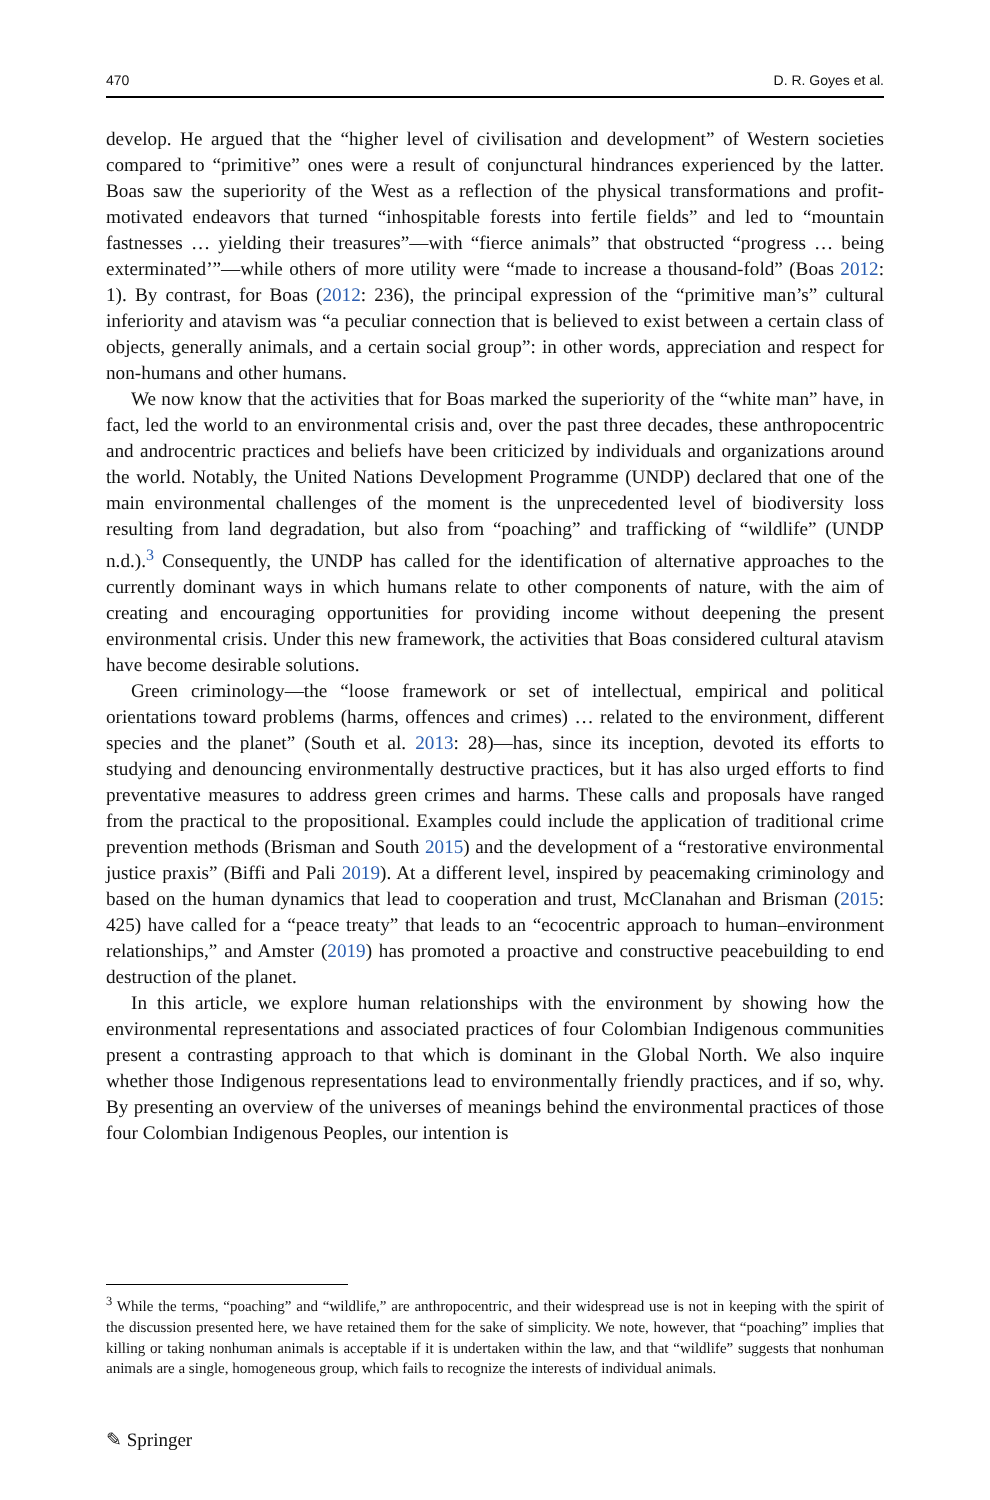470 D. R. Goyes et al.
develop. He argued that the “higher level of civilisation and development” of Western societies compared to “primitive” ones were a result of conjunctural hindrances experienced by the latter. Boas saw the superiority of the West as a reflection of the physical transformations and profit-motivated endeavors that turned “inhospitable forests into fertile fields” and led to “mountain fastnesses … yielding their treasures”—with “fierce animals” that obstructed “progress … being exterminated’”—while others of more utility were “made to increase a thousand-fold” (Boas 2012: 1). By contrast, for Boas (2012: 236), the principal expression of the “primitive man’s” cultural inferiority and atavism was “a peculiar connection that is believed to exist between a certain class of objects, generally animals, and a certain social group”: in other words, appreciation and respect for non-humans and other humans.
We now know that the activities that for Boas marked the superiority of the “white man” have, in fact, led the world to an environmental crisis and, over the past three decades, these anthropocentric and androcentric practices and beliefs have been criticized by individuals and organizations around the world. Notably, the United Nations Development Programme (UNDP) declared that one of the main environmental challenges of the moment is the unprecedented level of biodiversity loss resulting from land degradation, but also from “poaching” and trafficking of “wildlife” (UNDP n.d.).<sup>3</sup> Consequently, the UNDP has called for the identification of alternative approaches to the currently dominant ways in which humans relate to other components of nature, with the aim of creating and encouraging opportunities for providing income without deepening the present environmental crisis. Under this new framework, the activities that Boas considered cultural atavism have become desirable solutions.
Green criminology—the “loose framework or set of intellectual, empirical and political orientations toward problems (harms, offences and crimes) … related to the environment, different species and the planet” (South et al. 2013: 28)—has, since its inception, devoted its efforts to studying and denouncing environmentally destructive practices, but it has also urged efforts to find preventative measures to address green crimes and harms. These calls and proposals have ranged from the practical to the propositional. Examples could include the application of traditional crime prevention methods (Brisman and South 2015) and the development of a “restorative environmental justice praxis” (Biffi and Pali 2019). At a different level, inspired by peacemaking criminology and based on the human dynamics that lead to cooperation and trust, McClanahan and Brisman (2015: 425) have called for a “peace treaty” that leads to an “ecocentric approach to human–environment relationships,” and Amster (2019) has promoted a proactive and constructive peacebuilding to end destruction of the planet.
In this article, we explore human relationships with the environment by showing how the environmental representations and associated practices of four Colombian Indigenous communities present a contrasting approach to that which is dominant in the Global North. We also inquire whether those Indigenous representations lead to environmentally friendly practices, and if so, why. By presenting an overview of the universes of meanings behind the environmental practices of those four Colombian Indigenous Peoples, our intention is
<sup>3</sup> While the terms, “poaching” and “wildlife,” are anthropocentric, and their widespread use is not in keeping with the spirit of the discussion presented here, we have retained them for the sake of simplicity. We note, however, that “poaching” implies that killing or taking nonhuman animals is acceptable if it is undertaken within the law, and that “wildlife” suggests that nonhuman animals are a single, homogeneous group, which fails to recognize the interests of individual animals.
✎ Springer